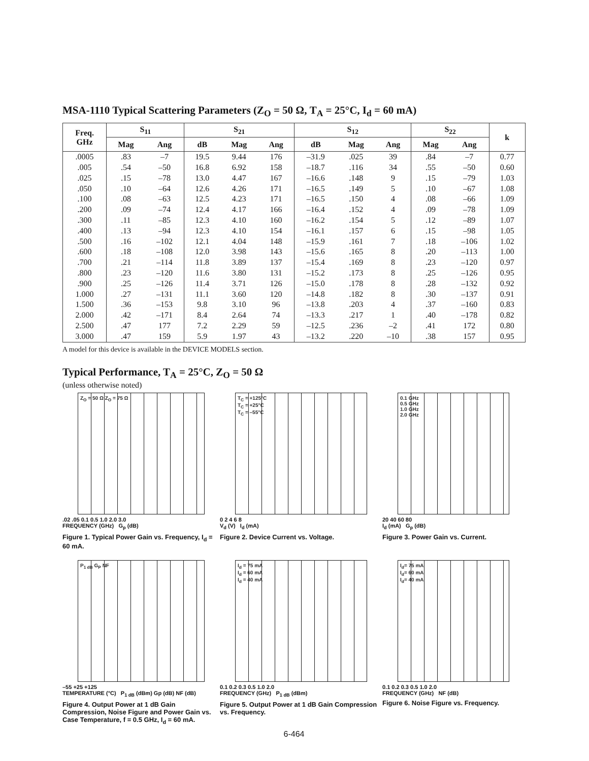MSA-1110 Typical Scattering Parameters (Z<sub>O</sub> = 50 Ω, T<sub>A</sub> = 25°C, I<sub>d</sub> = 60 mA)
| Freq. GHz | S<sub>11</sub> | | S<sub>21</sub> | | | S<sub>12</sub> | | | S<sub>22</sub> | | k |
| --- | --- | --- | --- | --- | --- | --- | --- | --- | --- | --- | --- |
| | Mag | Ang | dB | Mag | Ang | dB | Mag | Ang | Mag | Ang | |
| .0005 | .83 | –7 | 19.5 | 9.44 | 176 | –31.9 | .025 | 39 | .84 | –7 | 0.77 |
| .005 | .54 | –50 | 16.8 | 6.92 | 158 | –18.7 | .116 | 34 | .55 | –50 | 0.60 |
| .025 | .15 | –78 | 13.0 | 4.47 | 167 | –16.6 | .148 | 9 | .15 | –79 | 1.03 |
| .050 | .10 | –64 | 12.6 | 4.26 | 171 | –16.5 | .149 | 5 | .10 | –67 | 1.08 |
| .100 | .08 | –63 | 12.5 | 4.23 | 171 | –16.5 | .150 | 4 | .08 | –66 | 1.09 |
| .200 | .09 | –74 | 12.4 | 4.17 | 166 | –16.4 | .152 | 4 | .09 | –78 | 1.09 |
| .300 | .11 | –85 | 12.3 | 4.10 | 160 | –16.2 | .154 | 5 | .12 | –89 | 1.07 |
| .400 | .13 | –94 | 12.3 | 4.10 | 154 | –16.1 | .157 | 6 | .15 | –98 | 1.05 |
| .500 | .16 | –102 | 12.1 | 4.04 | 148 | –15.9 | .161 | 7 | .18 | –106 | 1.02 |
| .600 | .18 | –108 | 12.0 | 3.98 | 143 | –15.6 | .165 | 8 | .20 | –113 | 1.00 |
| .700 | .21 | –114 | 11.8 | 3.89 | 137 | –15.4 | .169 | 8 | .23 | –120 | 0.97 |
| .800 | .23 | –120 | 11.6 | 3.80 | 131 | –15.2 | .173 | 8 | .25 | –126 | 0.95 |
| .900 | .25 | –126 | 11.4 | 3.71 | 126 | –15.0 | .178 | 8 | .28 | –132 | 0.92 |
| 1.000 | .27 | –131 | 11.1 | 3.60 | 120 | –14.8 | .182 | 8 | .30 | –137 | 0.91 |
| 1.500 | .36 | –153 | 9.8 | 3.10 | 96 | –13.8 | .203 | 4 | .37 | –160 | 0.83 |
| 2.000 | .42 | –171 | 8.4 | 2.64 | 74 | –13.3 | .217 | 1 | .40 | –178 | 0.82 |
| 2.500 | .47 | 177 | 7.2 | 2.29 | 59 | –12.5 | .236 | –2 | .41 | 172 | 0.80 |
| 3.000 | .47 | 159 | 5.9 | 1.97 | 43 | –13.2 | .220 | –10 | .38 | 157 | 0.95 |
A model for this device is available in the DEVICE MODELS section.
Typical Performance, T<sub>A</sub> = 25°C, Z<sub>O</sub> = 50 Ω
(unless otherwise noted)
Z<sub>O</sub> = 50 Ω Z<sub>O</sub> = 75 Ω
.02 .05 0.1 0.5 1.0 2.0 3.0
FREQUENCY (GHz) G<sub>p</sub> (dB)
Figure 1. Typical Power Gain vs. Frequency, I<sub>d</sub> = 60 mA.
T<sub>C</sub> = +125°C
T<sub>C</sub> = +25°C
T<sub>C</sub> = –55°C
0 2 4 6 8
V<sub>d</sub> (V) I<sub>d</sub> (mA)
Figure 2. Device Current vs. Voltage.
0.1 GHz
0.5 GHz
1.0 GHz
2.0 GHz
20 40 60 80
I<sub>d</sub> (mA) G<sub>p</sub> (dB)
Figure 3. Power Gain vs. Current.
P<sub>1 dB</sub> G<sub>P</sub> NF
–55 +25 +125
TEMPERATURE (°C) P<sub>1 dB</sub> (dBm) Gp (dB) NF (dB)
Figure 4. Output Power at 1 dB Gain Compression, Noise Figure and Power Gain vs. Case Temperature, f = 0.5 GHz, I<sub>d</sub> = 60 mA.
I<sub>d</sub> = 75 mA
I<sub>d</sub> = 60 mA
I<sub>d</sub> = 40 mA
0.1 0.2 0.3 0.5 1.0 2.0
FREQUENCY (GHz) P<sub>1 dB</sub> (dBm)
Figure 5. Output Power at 1 dB Gain Compression vs. Frequency.
I<sub>d</sub>= 75 mA
I<sub>d</sub>= 60 mA
I<sub>d</sub>= 40 mA
0.1 0.2 0.3 0.5 1.0 2.0
FREQUENCY (GHz) NF (dB)
Figure 6. Noise Figure vs. Frequency.
6-464